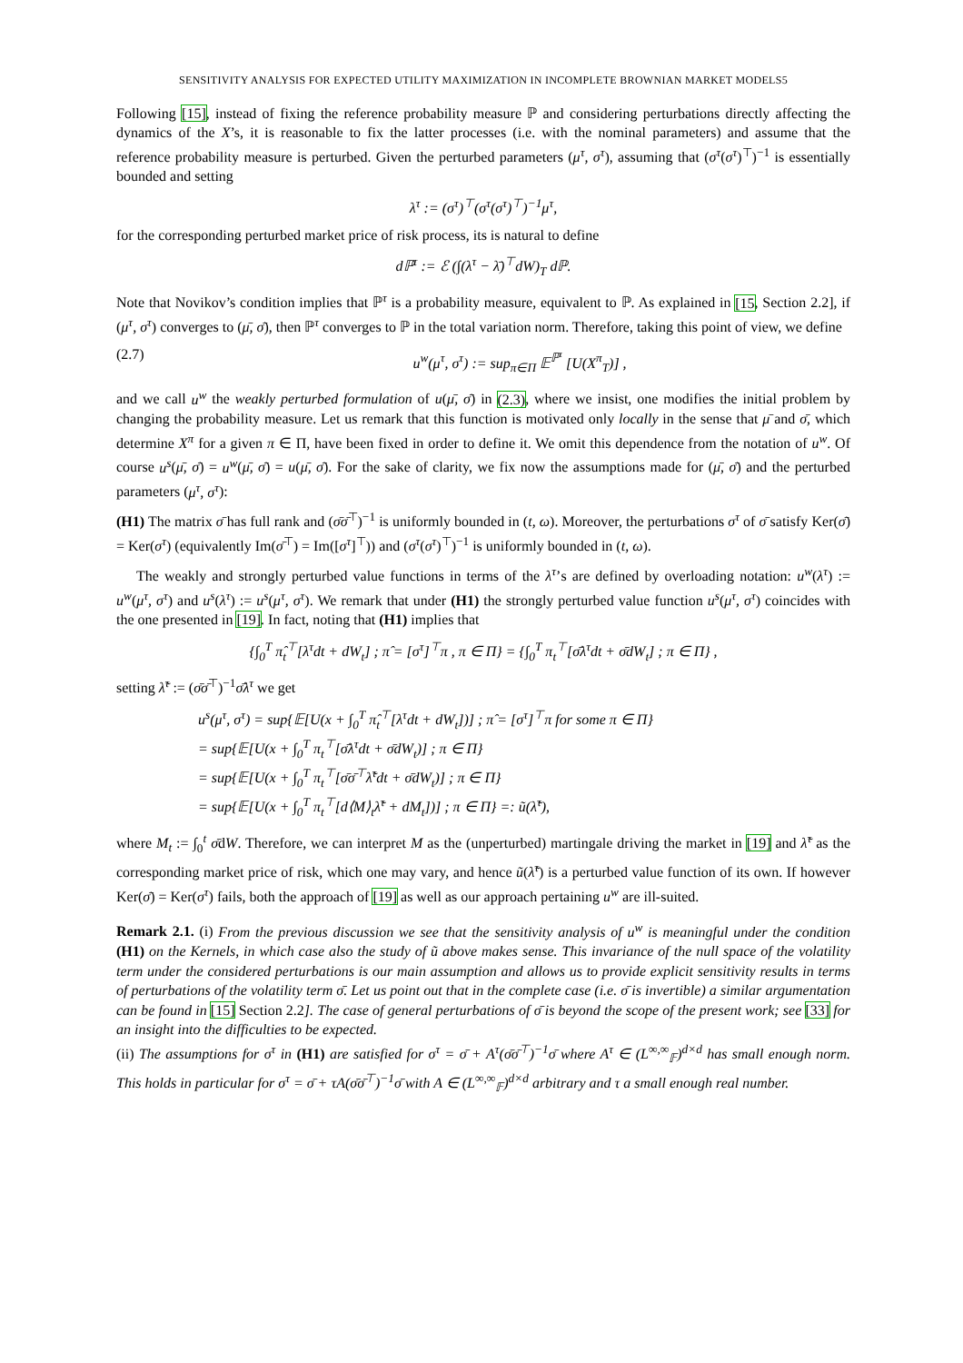SENSITIVITY ANALYSIS FOR EXPECTED UTILITY MAXIMIZATION IN INCOMPLETE BROWNIAN MARKET MODELS5
Following [15], instead of fixing the reference probability measure ℙ and considering perturbations directly affecting the dynamics of the X’s, it is reasonable to fix the latter processes (i.e. with the nominal parameters) and assume that the reference probability measure is perturbed. Given the perturbed parameters (μ<sup>τ</sup>, σ<sup>τ</sup>), assuming that (σ<sup>τ</sup>(σ<sup>τ</sup>)<sup>⊤</sup>)<sup>−1</sup> is essentially bounded and setting
λ<sup>τ</sup> := (σ<sup>τ</sup>)<sup>⊤</sup>(σ<sup>τ</sup>(σ<sup>τ</sup>)<sup>⊤</sup>)<sup>−1</sup>μ<sup>τ</sup>,
for the corresponding perturbed market price of risk process, its is natural to define
dℙ<sup>τ</sup> := ℰ (∫(λ<sup>τ</sup> − λ̄)<sup>⊤</sup>dW)<sub>T</sub> dℙ.
Note that Novikov’s condition implies that ℙ<sup>τ</sup> is a probability measure, equivalent to ℙ. As explained in [15, Section 2.2], if (μ<sup>τ</sup>, σ<sup>τ</sup>) converges to (μ̄, σ̄), then ℙ<sup>τ</sup> converges to ℙ in the total variation norm. Therefore, taking this point of view, we define
(2.7) u<sup>w</sup>(μ<sup>τ</sup>, σ<sup>τ</sup>) := sup<sub>π∈Π</sub> 𝔼<sup>ℙ<sup>τ</sup></sup> [U(X<sup>π</sup><sub>T</sub>)] ,
and we call u<sup>w</sup> the weakly perturbed formulation of u(μ̄, σ̄) in (2.3), where we insist, one modifies the initial problem by changing the probability measure. Let us remark that this function is motivated only locally in the sense that μ̄ and σ̄, which determine X<sup>π</sup> for a given π ∈ Π, have been fixed in order to define it. We omit this dependence from the notation of u<sup>w</sup>. Of course u<sup>s</sup>(μ̄, σ̄) = u<sup>w</sup>(μ̄, σ̄) = u(μ̄, σ̄). For the sake of clarity, we fix now the assumptions made for (μ̄, σ̄) and the perturbed parameters (μ<sup>τ</sup>, σ<sup>τ</sup>):
(H1) The matrix σ̄ has full rank and (σ̄σ̄<sup>⊤</sup>)<sup>−1</sup> is uniformly bounded in (t, ω). Moreover, the perturbations σ<sup>τ</sup> of σ̄ satisfy Ker(σ̄) = Ker(σ<sup>τ</sup>) (equivalently Im(σ̄<sup>⊤</sup>) = Im([σ<sup>τ</sup>]<sup>⊤</sup>)) and (σ<sup>τ</sup>(σ<sup>τ</sup>)<sup>⊤</sup>)<sup>−1</sup> is uniformly bounded in (t, ω).
The weakly and strongly perturbed value functions in terms of the λ<sup>τ</sup>’s are defined by overloading notation: u<sup>w</sup>(λ<sup>τ</sup>) := u<sup>w</sup>(μ<sup>τ</sup>, σ<sup>τ</sup>) and u<sup>s</sup>(λ<sup>τ</sup>) := u<sup>s</sup>(μ<sup>τ</sup>, σ<sup>τ</sup>). We remark that under (H1) the strongly perturbed value function u<sup>s</sup>(μ<sup>τ</sup>, σ<sup>τ</sup>) coincides with the one presented in [19]. In fact, noting that (H1) implies that
{∫<sub>0</sub><sup>T</sup> π̂<sub>t</sub><sup>⊤</sup>[λ<sup>τ</sup>dt + dW<sub>t</sub>] ; π̂ = [σ<sup>τ</sup>]<sup>⊤</sup>π , π ∈ Π} = {∫<sub>0</sub><sup>T</sup> π<sub>t</sub><sup>⊤</sup>[σ̄λ<sup>τ</sup>dt + σ̄dW<sub>t</sub>] ; π ∈ Π} ,
setting λ̃<sup>τ</sup> := (σ̄σ̄<sup>⊤</sup>)<sup>−1</sup>σ̄λ<sup>τ</sup> we get
u<sup>s</sup>(μ<sup>τ</sup>, σ<sup>τ</sup>) = sup{𝔼[U(x + ∫<sub>0</sub><sup>T</sup> π̂<sub>t</sub><sup>⊤</sup>[λ<sup>τ</sup>dt + dW<sub>t</sub>])] ; π̂ = [σ<sup>τ</sup>]<sup>⊤</sup>π for some π ∈ Π}
= sup{𝔼[U(x + ∫<sub>0</sub><sup>T</sup> π<sub>t</sub><sup>⊤</sup>[σ̄λ<sup>τ</sup>dt + σ̄dW<sub>t</sub>)] ; π ∈ Π}
= sup{𝔼[U(x + ∫<sub>0</sub><sup>T</sup> π<sub>t</sub><sup>⊤</sup>[σ̄σ̄<sup>⊤</sup>λ̃<sup>τ</sup>dt + σ̄dW<sub>t</sub>)] ; π ∈ Π}
= sup{𝔼[U(x + ∫<sub>0</sub><sup>T</sup> π<sub>t</sub><sup>⊤</sup>[d⟨M⟩<sub>t</sub>λ̃<sup>τ</sup> + dM<sub>t</sub>])] ; π ∈ Π} =: ũ(λ̃<sup>τ</sup>),
where M<sub>t</sub> := ∫<sub>0</sub><sup>t</sup> σ̄dW. Therefore, we can interpret M as the (unperturbed) martingale driving the market in [19] and λ̃<sup>τ</sup> as the corresponding market price of risk, which one may vary, and hence ũ(λ̃<sup>τ</sup>) is a perturbed value function of its own. If however Ker(σ̄) = Ker(σ<sup>τ</sup>) fails, both the approach of [19] as well as our approach pertaining u<sup>w</sup> are ill-suited.
Remark 2.1. (i) From the previous discussion we see that the sensitivity analysis of u<sup>w</sup> is meaningful under the condition (H1) on the Kernels, in which case also the study of ũ above makes sense. This invariance of the null space of the volatility term under the considered perturbations is our main assumption and allows us to provide explicit sensitivity results in terms of perturbations of the volatility term σ̄. Let us point out that in the complete case (i.e. σ̄ is invertible) a similar argumentation can be found in [15] Section 2.2]. The case of general perturbations of σ̄ is beyond the scope of the present work; see [33] for an insight into the difficulties to be expected.
(ii) The assumptions for σ<sup>τ</sup> in (H1) are satisfied for σ<sup>τ</sup> = σ̄ + A<sup>τ</sup>(σ̄σ̄<sup>⊤</sup>)<sup>−1</sup>σ̄ where A<sup>τ</sup> ∈ (L<sup>∞,∞</sup><sub>𝔽</sub>)<sup>d×d</sup> has small enough norm. This holds in particular for σ<sup>τ</sup> = σ̄ + τA(σ̄σ̄<sup>⊤</sup>)<sup>−1</sup>σ̄ with A ∈ (L<sup>∞,∞</sup><sub>𝔽</sub>)<sup>d×d</sup> arbitrary and τ a small enough real number.